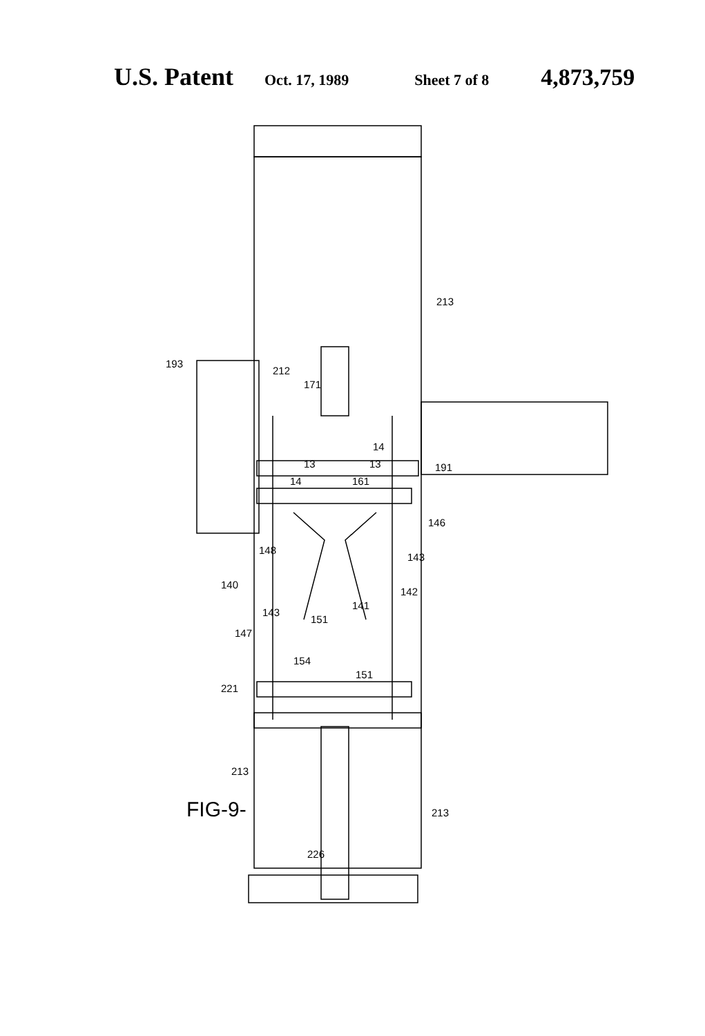U.S. Patent Oct. 17, 1989 Sheet 7 of 8 4,873,759
193
212
171
213
191
161
146
148
140
143
142
143
141
147
151
151
154
221
213
213
226
14
14
13
13
FIG-9-